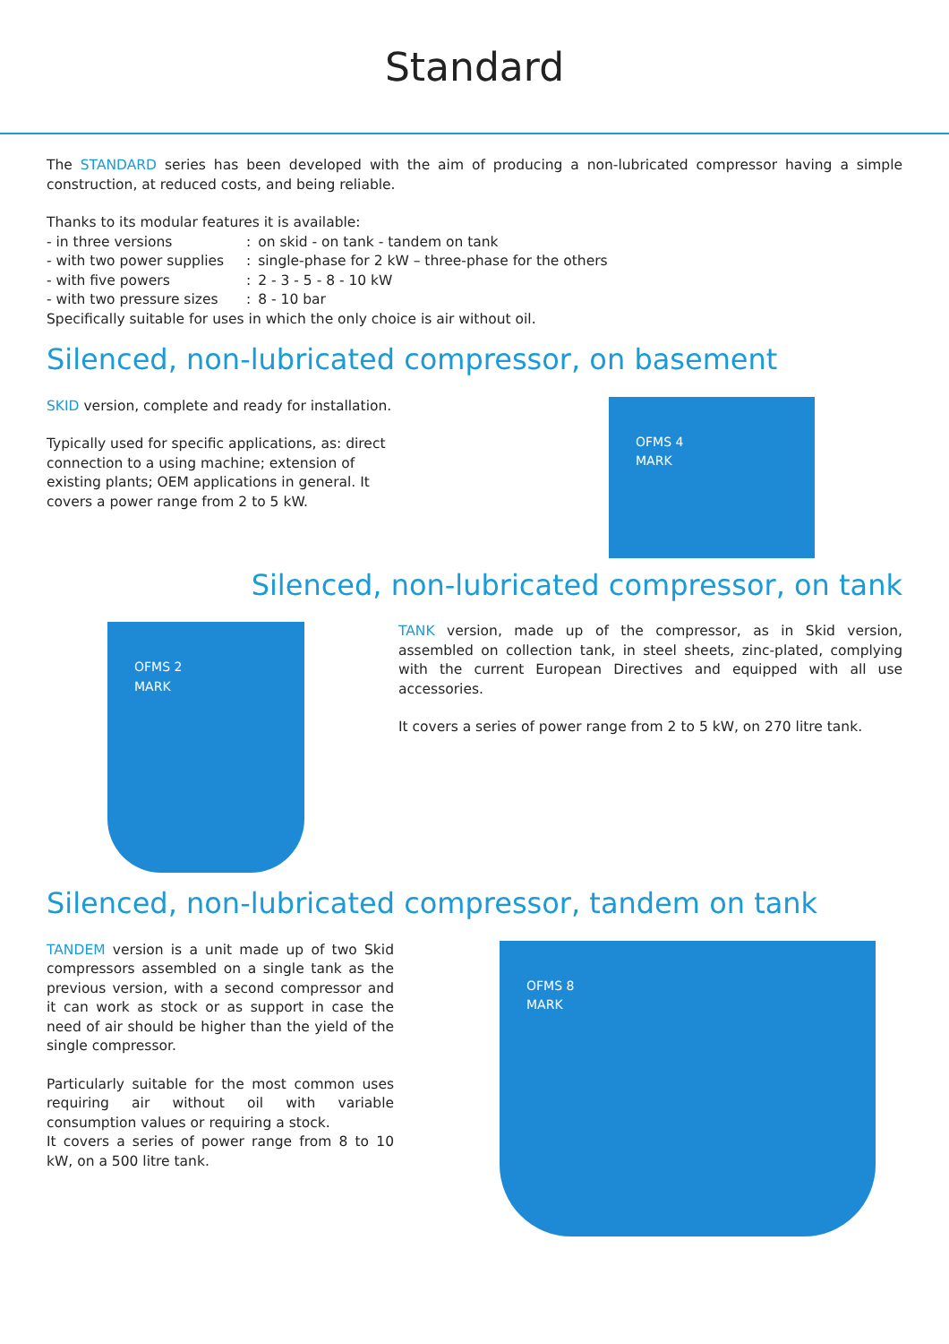Standard
The STANDARD series has been developed with the aim of producing a non-lubricated compressor having a simple construction, at reduced costs, and being reliable.
Thanks to its modular features it is available:
| - in three versions | : | on skid - on tank - tandem on tank |
| - with two power supplies | : | single-phase for 2 kW – three-phase for the others |
| - with five powers | : | 2 - 3 - 5 - 8 - 10 kW |
| - with two pressure sizes | : | 8 - 10 bar |
Specifically suitable for uses in which the only choice is air without oil.
Silenced, non-lubricated compressor, on basement
SKID version, complete and ready for installation.
Typically used for specific applications, as: direct connection to a using machine; extension of existing plants; OEM applications in general. It covers a power range from 2 to 5 kW.
OFMS 4
MARK
Silenced, non-lubricated compressor, on tank
OFMS 2
MARK
TANK version, made up of the compressor, as in Skid version, assembled on collection tank, in steel sheets, zinc-plated, complying with the current European Directives and equipped with all use accessories.
It covers a series of power range from 2 to 5 kW, on 270 litre tank.
Silenced, non-lubricated compressor, tandem on tank
TANDEM version is a unit made up of two Skid compressors assembled on a single tank as the previous version, with a second compressor and it can work as stock or as support in case the need of air should be higher than the yield of the single compressor.
Particularly suitable for the most common uses requiring air without oil with variable consumption values or requiring a stock.
It covers a series of power range from 8 to 10 kW, on a 500 litre tank.
OFMS 8
MARK